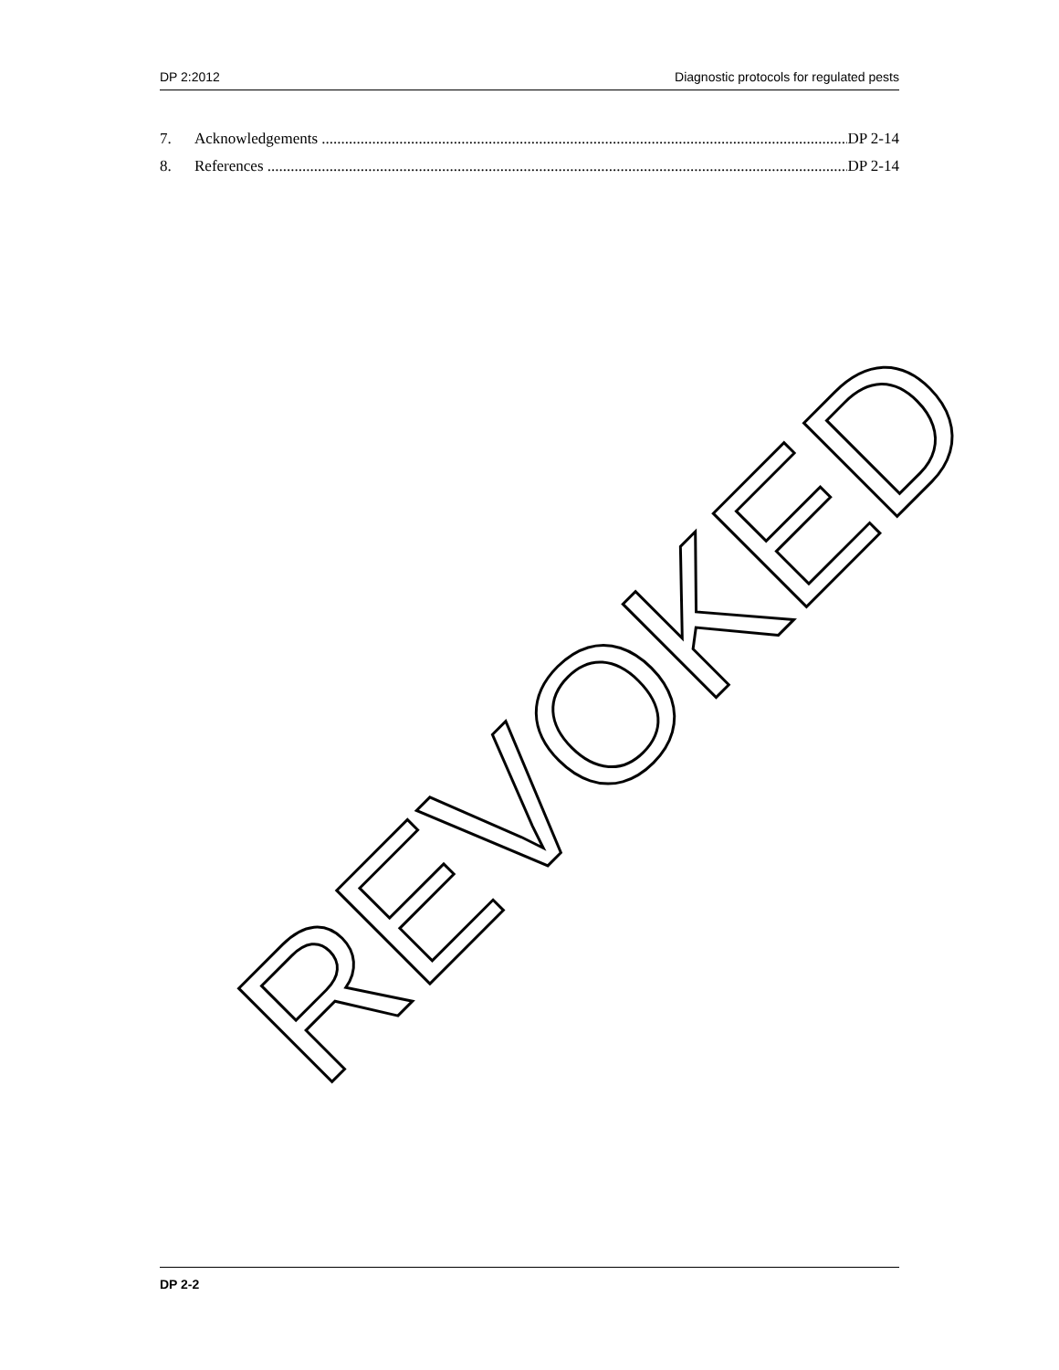DP 2:2012 Diagnostic protocols for regulated pests
7. Acknowledgements DP 2-14
8. References DP 2-14
REVOKED
DP 2-2